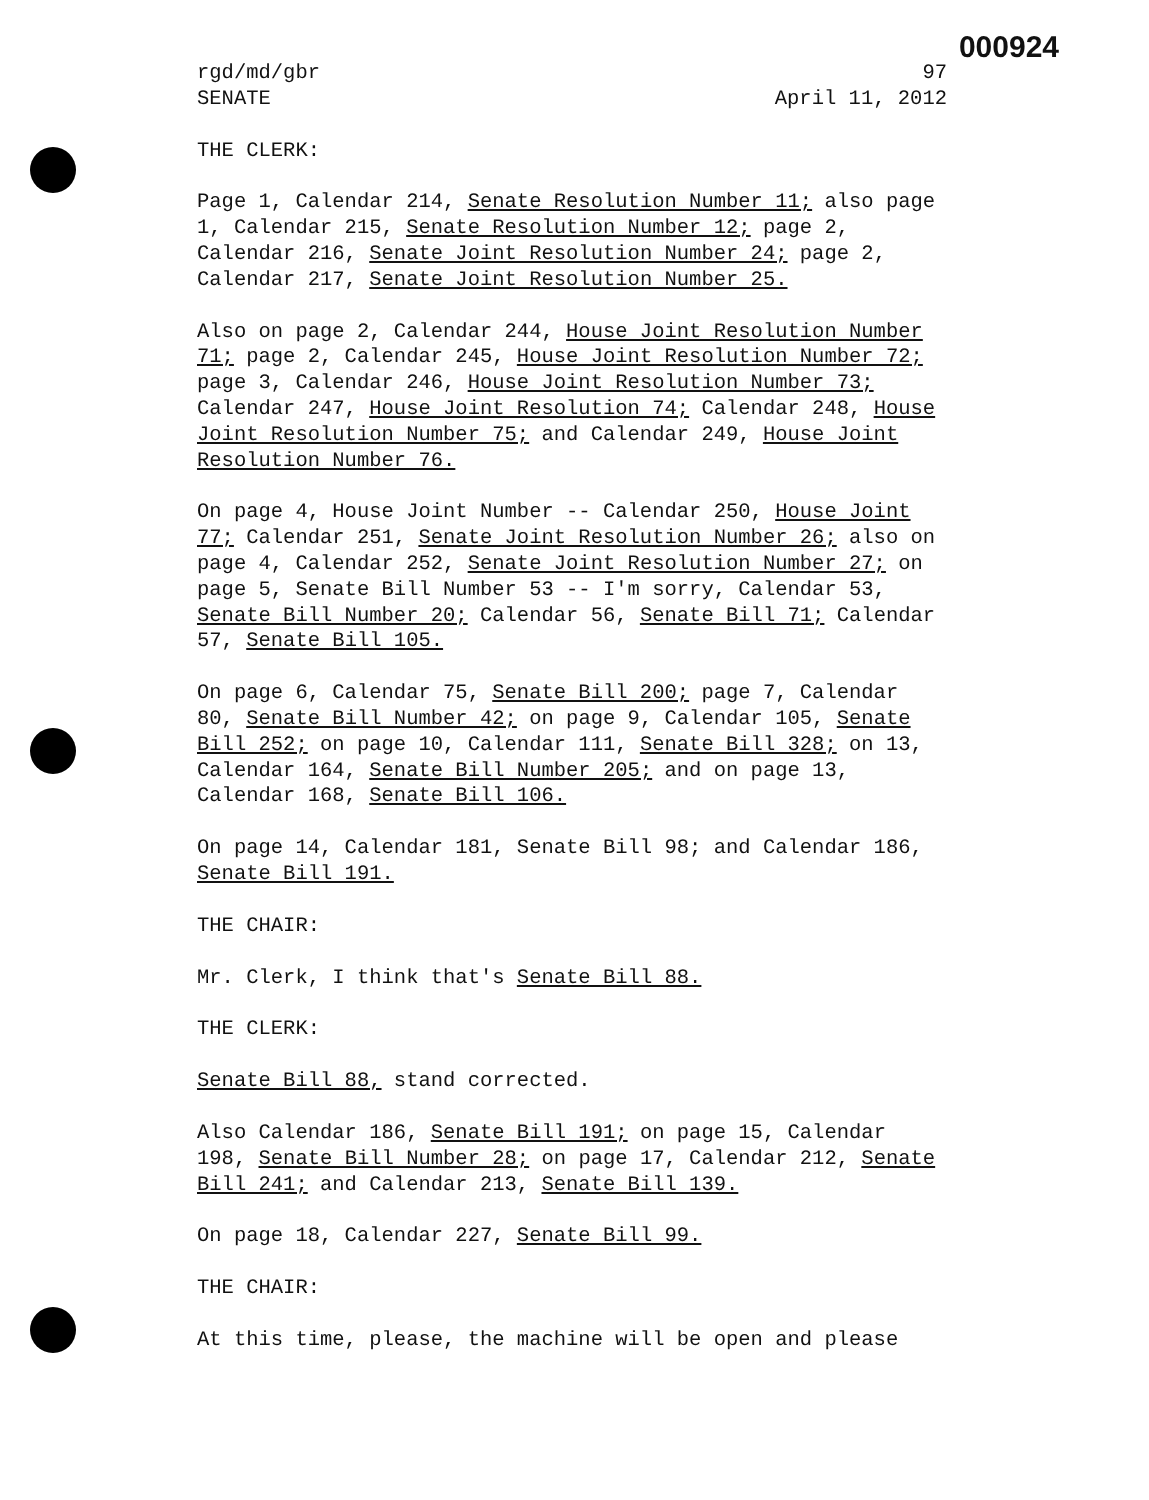000924
rgd/md/gbr 97
SENATE April 11, 2012
THE CLERK:
Page 1, Calendar 214, Senate Resolution Number 11; also page 1, Calendar 215, Senate Resolution Number 12; page 2, Calendar 216, Senate Joint Resolution Number 24; page 2, Calendar 217, Senate Joint Resolution Number 25.
Also on page 2, Calendar 244, House Joint Resolution Number 71; page 2, Calendar 245, House Joint Resolution Number 72; page 3, Calendar 246, House Joint Resolution Number 73; Calendar 247, House Joint Resolution 74; Calendar 248, House Joint Resolution Number 75; and Calendar 249, House Joint Resolution Number 76.
On page 4, House Joint Number -- Calendar 250, House Joint 77; Calendar 251, Senate Joint Resolution Number 26; also on page 4, Calendar 252, Senate Joint Resolution Number 27; on page 5, Senate Bill Number 53 -- I'm sorry, Calendar 53, Senate Bill Number 20; Calendar 56, Senate Bill 71; Calendar 57, Senate Bill 105.
On page 6, Calendar 75, Senate Bill 200; page 7, Calendar 80, Senate Bill Number 42; on page 9, Calendar 105, Senate Bill 252; on page 10, Calendar 111, Senate Bill 328; on 13, Calendar 164, Senate Bill Number 205; and on page 13, Calendar 168, Senate Bill 106.
On page 14, Calendar 181, Senate Bill 98; and Calendar 186, Senate Bill 191.
THE CHAIR:
Mr. Clerk, I think that's Senate Bill 88.
THE CLERK:
Senate Bill 88, stand corrected.
Also Calendar 186, Senate Bill 191; on page 15, Calendar 198, Senate Bill Number 28; on page 17, Calendar 212, Senate Bill 241; and Calendar 213, Senate Bill 139.
On page 18, Calendar 227, Senate Bill 99.
THE CHAIR:
At this time, please, the machine will be open and please